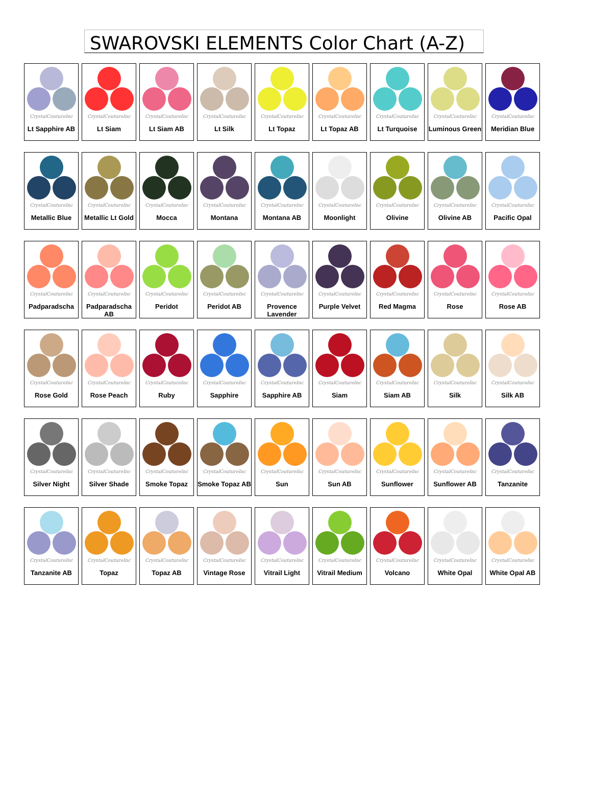SWAROVSKI ELEMENTS Color Chart (A-Z)
| CrystalCoutureInc Lt Sapphire AB | CrystalCoutureInc Lt Siam | CrystalCoutureInc Lt Siam AB | CrystalCoutureInc Lt Silk | CrystalCoutureInc Lt Topaz | CrystalCoutureInc Lt Topaz AB | CrystalCoutureInc Lt Turquoise | CrystalCoutureInc Luminous Green | CrystalCoutureInc Meridian Blue |
| CrystalCoutureInc Metallic Blue | CrystalCoutureInc Metallic Lt Gold | CrystalCoutureInc Mocca | CrystalCoutureInc Montana | CrystalCoutureInc Montana AB | CrystalCoutureInc Moonlight | CrystalCoutureInc Olivine | CrystalCoutureInc Olivine AB | CrystalCoutureInc Pacific Opal |
| CrystalCoutureInc Padparadscha | CrystalCoutureInc Padparadscha AB | CrystalCoutureInc Peridot | CrystalCoutureInc Peridot AB | CrystalCoutureInc Provence Lavender | CrystalCoutureInc Purple Velvet | CrystalCoutureInc Red Magma | CrystalCoutureInc Rose | CrystalCoutureInc Rose AB |
| CrystalCoutureInc Rose Gold | CrystalCoutureInc Rose Peach | CrystalCoutureInc Ruby | CrystalCoutureInc Sapphire | CrystalCoutureInc Sapphire AB | CrystalCoutureInc Siam | CrystalCoutureInc Siam AB | CrystalCoutureInc Silk | CrystalCoutureInc Silk AB |
| CrystalCoutureInc Silver Night | CrystalCoutureInc Silver Shade | CrystalCoutureInc Smoke Topaz | CrystalCoutureInc Smoke Topaz AB | CrystalCoutureInc Sun | CrystalCoutureInc Sun AB | CrystalCoutureInc Sunflower | CrystalCoutureInc Sunflower AB | CrystalCoutureInc Tanzanite |
| CrystalCoutureInc Tanzanite AB | CrystalCoutureInc Topaz | CrystalCoutureInc Topaz AB | CrystalCoutureInc Vintage Rose | CrystalCoutureInc Vitrail Light | CrystalCoutureInc Vitrail Medium | CrystalCoutureInc Volcano | CrystalCoutureInc White Opal | CrystalCoutureInc White Opal AB |